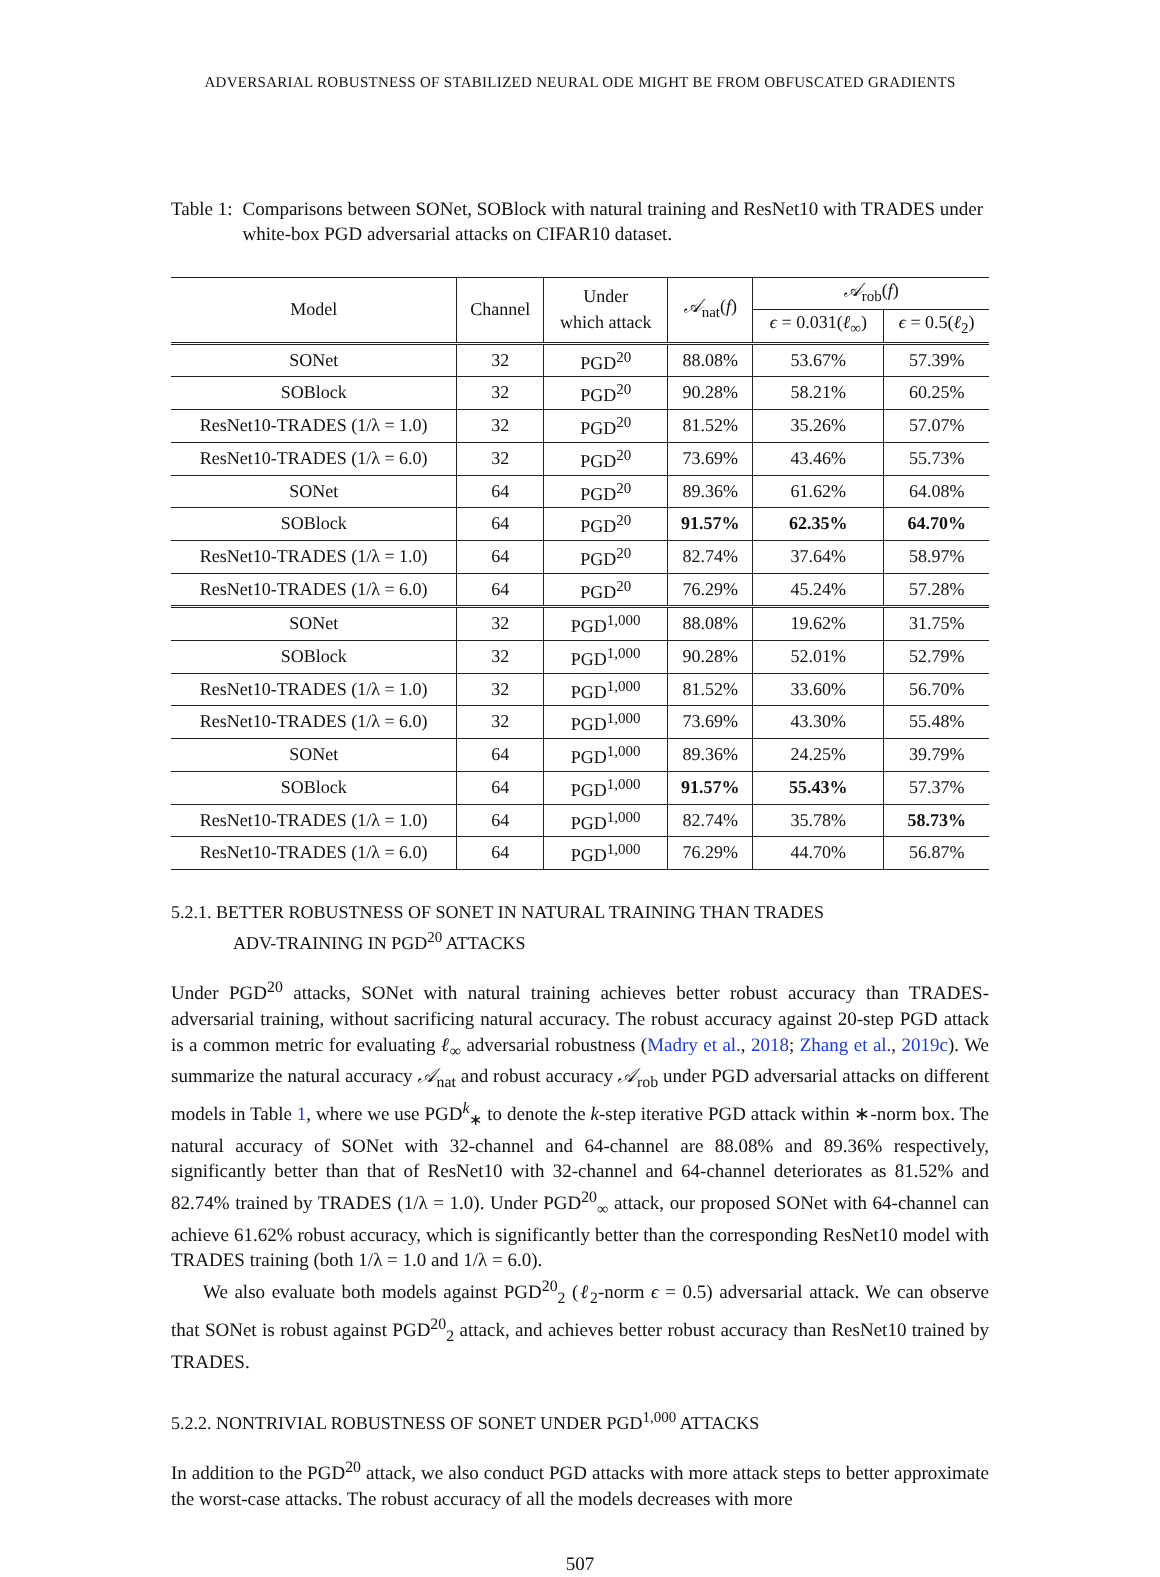ADVERSARIAL ROBUSTNESS OF STABILIZED NEURAL ODE MIGHT BE FROM OBFUSCATED GRADIENTS
Table 1: Comparisons between SONet, SOBlock with natural training and ResNet10 with TRADES under white-box PGD adversarial attacks on CIFAR10 dataset.
| Model | Channel | Under which attack | 𝒜<sub>nat</sub>( f ) | 𝒜<sub>rob</sub>( f ) | |
| --- | --- | --- | --- | --- | --- |
| | | | | ϵ = 0.031( ℓ<sub>∞</sub>) | ϵ = 0.5( ℓ<sub>2</sub>) |
| SONet | 32 | PGD<sup>20</sup> | 88.08% | 53.67% | 57.39% |
| SOBlock | 32 | PGD<sup>20</sup> | 90.28% | 58.21% | 60.25% |
| ResNet10-TRADES (1/λ = 1.0) | 32 | PGD<sup>20</sup> | 81.52% | 35.26% | 57.07% |
| ResNet10-TRADES (1/λ = 6.0) | 32 | PGD<sup>20</sup> | 73.69% | 43.46% | 55.73% |
| SONet | 64 | PGD<sup>20</sup> | 89.36% | 61.62% | 64.08% |
| SOBlock | 64 | PGD<sup>20</sup> | 91.57% | 62.35% | 64.70% |
| ResNet10-TRADES (1/λ = 1.0) | 64 | PGD<sup>20</sup> | 82.74% | 37.64% | 58.97% |
| ResNet10-TRADES (1/λ = 6.0) | 64 | PGD<sup>20</sup> | 76.29% | 45.24% | 57.28% |
| SONet | 32 | PGD<sup>1,000</sup> | 88.08% | 19.62% | 31.75% |
| SOBlock | 32 | PGD<sup>1,000</sup> | 90.28% | 52.01% | 52.79% |
| ResNet10-TRADES (1/λ = 1.0) | 32 | PGD<sup>1,000</sup> | 81.52% | 33.60% | 56.70% |
| ResNet10-TRADES (1/λ = 6.0) | 32 | PGD<sup>1,000</sup> | 73.69% | 43.30% | 55.48% |
| SONet | 64 | PGD<sup>1,000</sup> | 89.36% | 24.25% | 39.79% |
| SOBlock | 64 | PGD<sup>1,000</sup> | 91.57% | 55.43% | 57.37% |
| ResNet10-TRADES (1/λ = 1.0) | 64 | PGD<sup>1,000</sup> | 82.74% | 35.78% | 58.73% |
| ResNet10-TRADES (1/λ = 6.0) | 64 | PGD<sup>1,000</sup> | 76.29% | 44.70% | 56.87% |
5.2.1. BETTER ROBUSTNESS OF SONET IN NATURAL TRAINING THAN TRADES
ADV-TRAINING IN PGD<sup>20</sup> ATTACKS
Under PGD<sup>20</sup> attacks, SONet with natural training achieves better robust accuracy than TRADES-adversarial training, without sacrificing natural accuracy. The robust accuracy against 20-step PGD attack is a common metric for evaluating ℓ<sub>∞</sub> adversarial robustness (Madry et al., 2018; Zhang et al., 2019c). We summarize the natural accuracy 𝒜<sub>nat</sub> and robust accuracy 𝒜<sub>rob</sub> under PGD adversarial attacks on different models in Table 1, where we use PGD<sup>k</sup><sub>∗</sub> to denote the k-step iterative PGD attack within ∗-norm box. The natural accuracy of SONet with 32-channel and 64-channel are 88.08% and 89.36% respectively, significantly better than that of ResNet10 with 32-channel and 64-channel deteriorates as 81.52% and 82.74% trained by TRADES (1/λ = 1.0). Under PGD<sup>20</sup><sub>∞</sub> attack, our proposed SONet with 64-channel can achieve 61.62% robust accuracy, which is significantly better than the corresponding ResNet10 model with TRADES training (both 1/λ = 1.0 and 1/λ = 6.0).
We also evaluate both models against PGD<sup>20</sup><sub>2</sub> (ℓ<sub>2</sub>-norm ϵ = 0.5) adversarial attack. We can observe that SONet is robust against PGD<sup>20</sup><sub>2</sub> attack, and achieves better robust accuracy than ResNet10 trained by TRADES.
5.2.2. NONTRIVIAL ROBUSTNESS OF SONET UNDER PGD<sup>1,000</sup> ATTACKS
In addition to the PGD<sup>20</sup> attack, we also conduct PGD attacks with more attack steps to better approximate the worst-case attacks. The robust accuracy of all the models decreases with more
507